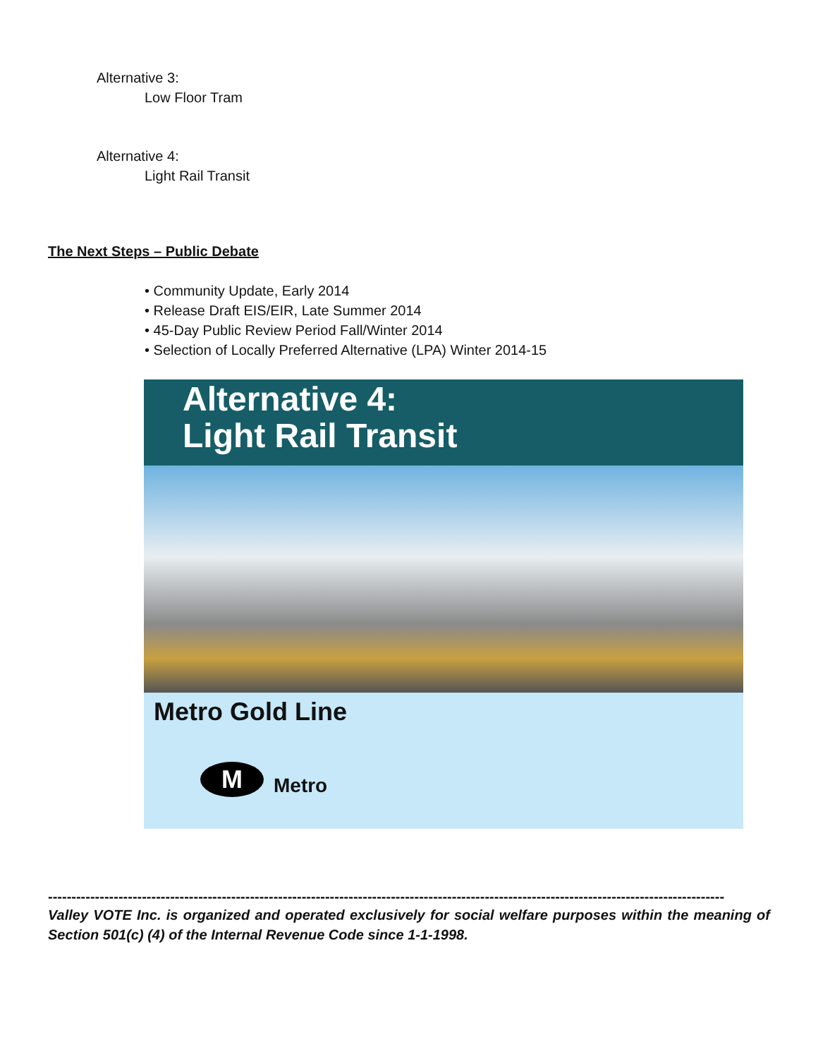Alternative 3:
Low Floor Tram
Alternative 4:
Light Rail Transit
The Next Steps – Public Debate
• Community Update, Early 2014
• Release Draft EIS/EIR, Late Summer 2014
• 45-Day Public Review Period Fall/Winter 2014
• Selection of Locally Preferred Alternative (LPA) Winter 2014-15
Alternative 4:
Light Rail Transit
Metro Gold Line
M
Metro
------------------------------------------------------------------------------------------------------------------------------------------------
Valley VOTE Inc. is organized and operated exclusively for social welfare purposes within the meaning of Section 501(c) (4) of the Internal Revenue Code since 1-1-1998.